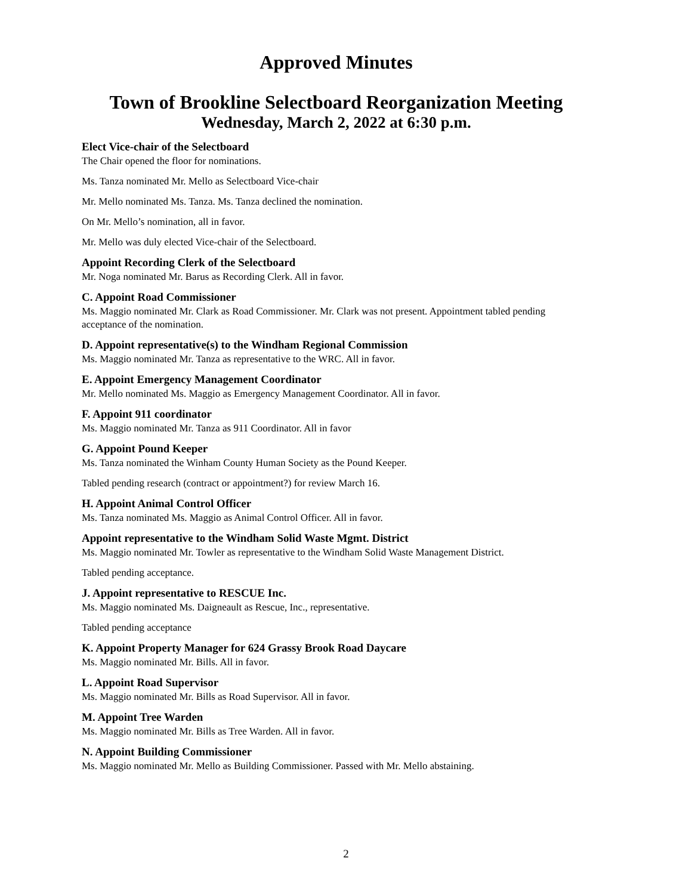Approved Minutes
Town of Brookline Selectboard Reorganization Meeting
Wednesday, March 2, 2022 at 6:30 p.m.
Elect Vice-chair of the Selectboard
The Chair opened the floor for nominations.
Ms. Tanza nominated Mr. Mello as Selectboard Vice-chair
Mr. Mello nominated Ms. Tanza. Ms. Tanza declined the nomination.
On Mr. Mello’s nomination, all in favor.
Mr. Mello was duly elected Vice-chair of the Selectboard.
Appoint Recording Clerk of the Selectboard
Mr. Noga nominated Mr. Barus as Recording Clerk. All in favor.
C. Appoint Road Commissioner
Ms. Maggio nominated Mr. Clark as Road Commissioner. Mr. Clark was not present. Appointment tabled pending acceptance of the nomination.
D. Appoint representative(s) to the Windham Regional Commission
Ms. Maggio nominated Mr. Tanza as representative to the WRC. All in favor.
E. Appoint Emergency Management Coordinator
Mr. Mello nominated Ms. Maggio as Emergency Management Coordinator. All in favor.
F. Appoint 911 coordinator
Ms. Maggio nominated Mr. Tanza as 911 Coordinator. All in favor
G. Appoint Pound Keeper
Ms. Tanza nominated the Winham County Human Society as the Pound Keeper.
Tabled pending research (contract or appointment?) for review March 16.
H. Appoint Animal Control Officer
Ms. Tanza nominated Ms. Maggio as Animal Control Officer. All in favor.
Appoint representative to the Windham Solid Waste Mgmt. District
Ms. Maggio nominated Mr. Towler as representative to the Windham Solid Waste Management District.
Tabled pending acceptance.
J. Appoint representative to RESCUE Inc.
Ms. Maggio nominated Ms. Daigneault as Rescue, Inc., representative.
Tabled pending acceptance
K. Appoint Property Manager for 624 Grassy Brook Road Daycare
Ms. Maggio nominated Mr. Bills. All in favor.
L. Appoint Road Supervisor
Ms. Maggio nominated Mr. Bills as Road Supervisor. All in favor.
M. Appoint Tree Warden
Ms. Maggio nominated Mr. Bills as Tree Warden. All in favor.
N. Appoint Building Commissioner
Ms. Maggio nominated Mr. Mello as Building Commissioner. Passed with Mr. Mello abstaining.
2